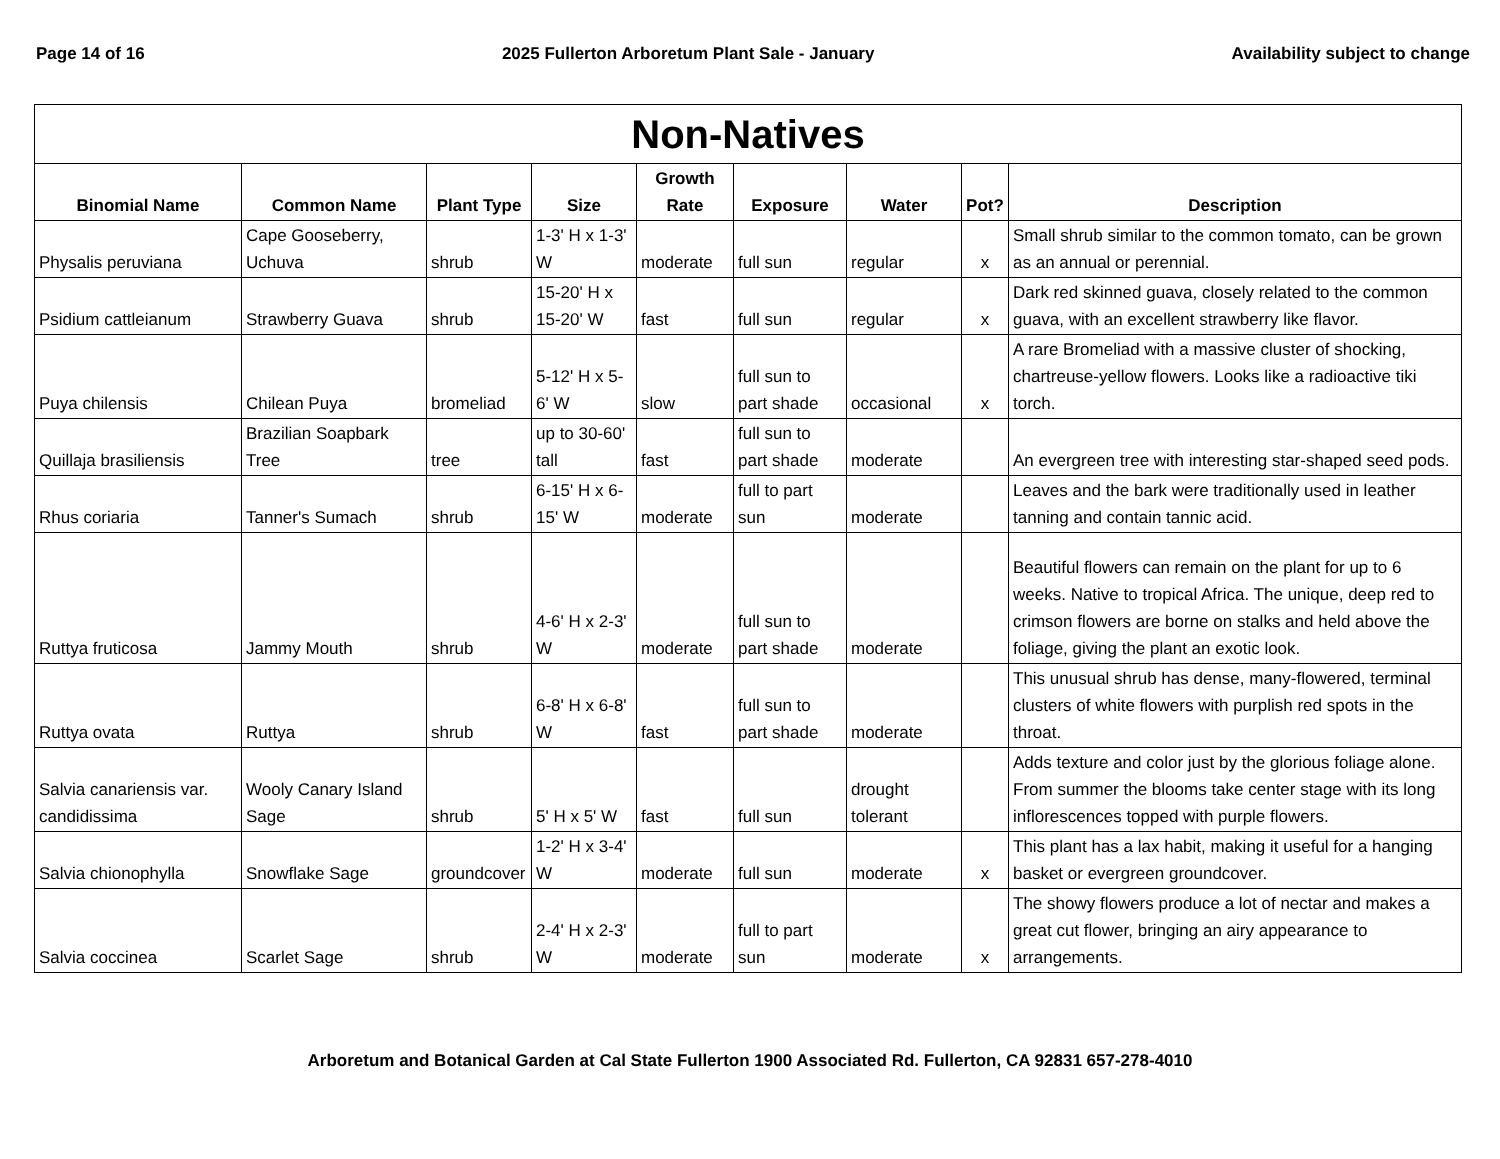Page 14 of 16 2025 Fullerton Arboretum Plant Sale - January Availability subject to change
| Non-Natives | | | | | | | | |
| --- | --- | --- | --- | --- | --- | --- | --- | --- |
| Binomial Name | Common Name | Plant Type | Size | Growth Rate | Exposure | Water | Pot? | Description |
| Physalis peruviana | Cape Gooseberry, Uchuva | shrub | 1-3' H x 1-3' W | moderate | full sun | regular | x | Small shrub similar to the common tomato, can be grown as an annual or perennial. |
| Psidium cattleianum | Strawberry Guava | shrub | 15-20' H x 15-20' W | fast | full sun | regular | x | Dark red skinned guava, closely related to the common guava, with an excellent strawberry like flavor. |
| Puya chilensis | Chilean Puya | bromeliad | 5-12' H x 5-6' W | slow | full sun to part shade | occasional | x | A rare Bromeliad with a massive cluster of shocking, chartreuse-yellow flowers. Looks like a radioactive tiki torch. |
| Quillaja brasiliensis | Brazilian Soapbark Tree | tree | up to 30-60' tall | fast | full sun to part shade | moderate | | An evergreen tree with interesting star-shaped seed pods. |
| Rhus coriaria | Tanner's Sumach | shrub | 6-15' H x 6-15' W | moderate | full to part sun | moderate | | Leaves and the bark were traditionally used in leather tanning and contain tannic acid. |
| Ruttya fruticosa | Jammy Mouth | shrub | 4-6' H x 2-3' W | moderate | full sun to part shade | moderate | | Beautiful flowers can remain on the plant for up to 6 weeks. Native to tropical Africa. The unique, deep red to crimson flowers are borne on stalks and held above the foliage, giving the plant an exotic look. |
| Ruttya ovata | Ruttya | shrub | 6-8' H x 6-8' W | fast | full sun to part shade | moderate | | This unusual shrub has dense, many-flowered, terminal clusters of white flowers with purplish red spots in the throat. |
| Salvia canariensis var. candidissima | Wooly Canary Island Sage | shrub | 5' H x 5' W | fast | full sun | drought tolerant | | Adds texture and color just by the glorious foliage alone. From summer the blooms take center stage with its long inflorescences topped with purple flowers. |
| Salvia chionophylla | Snowflake Sage | groundcover | 1-2' H x 3-4' W | moderate | full sun | moderate | x | This plant has a lax habit, making it useful for a hanging basket or evergreen groundcover. |
| Salvia coccinea | Scarlet Sage | shrub | 2-4' H x 2-3' W | moderate | full to part sun | moderate | x | The showy flowers produce a lot of nectar and makes a great cut flower, bringing an airy appearance to arrangements. |
Arboretum and Botanical Garden at Cal State Fullerton 1900 Associated Rd. Fullerton, CA 92831 657-278-4010